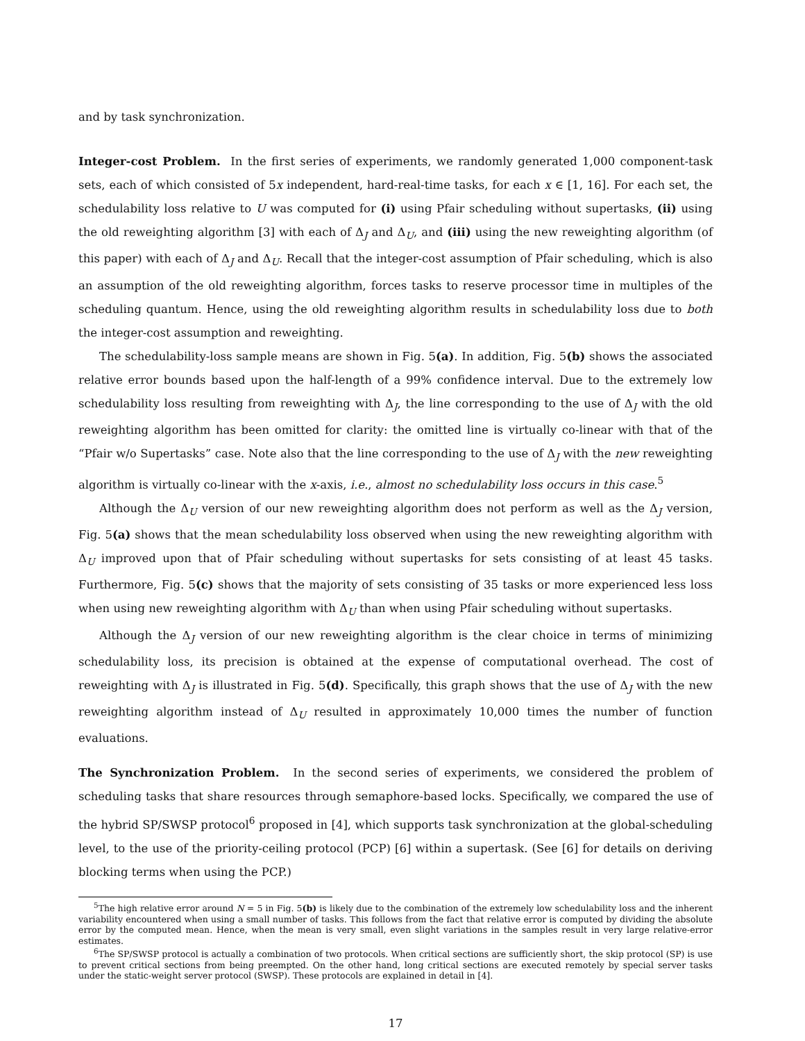and by task synchronization.
Integer-cost Problem. In the first series of experiments, we randomly generated 1,000 component-task sets, each of which consisted of 5x independent, hard-real-time tasks, for each x ∈ [1, 16]. For each set, the schedulability loss relative to U was computed for (i) using Pfair scheduling without supertasks, (ii) using the old reweighting algorithm [3] with each of Δ<sub>J</sub> and Δ<sub>U</sub>, and (iii) using the new reweighting algorithm (of this paper) with each of Δ<sub>J</sub> and Δ<sub>U</sub>. Recall that the integer-cost assumption of Pfair scheduling, which is also an assumption of the old reweighting algorithm, forces tasks to reserve processor time in multiples of the scheduling quantum. Hence, using the old reweighting algorithm results in schedulability loss due to both the integer-cost assumption and reweighting.
The schedulability-loss sample means are shown in Fig. 5(a). In addition, Fig. 5(b) shows the associated relative error bounds based upon the half-length of a 99% confidence interval. Due to the extremely low schedulability loss resulting from reweighting with Δ<sub>J</sub>, the line corresponding to the use of Δ<sub>J</sub> with the old reweighting algorithm has been omitted for clarity: the omitted line is virtually co-linear with that of the “Pfair w/o Supertasks” case. Note also that the line corresponding to the use of Δ<sub>J</sub> with the new reweighting algorithm is virtually co-linear with the x-axis, i.e., almost no schedulability loss occurs in this case.<sup>5</sup>
Although the Δ<sub>U</sub> version of our new reweighting algorithm does not perform as well as the Δ<sub>J</sub> version, Fig. 5(a) shows that the mean schedulability loss observed when using the new reweighting algorithm with Δ<sub>U</sub> improved upon that of Pfair scheduling without supertasks for sets consisting of at least 45 tasks. Furthermore, Fig. 5(c) shows that the majority of sets consisting of 35 tasks or more experienced less loss when using new reweighting algorithm with Δ<sub>U</sub> than when using Pfair scheduling without supertasks.
Although the Δ<sub>J</sub> version of our new reweighting algorithm is the clear choice in terms of minimizing schedulability loss, its precision is obtained at the expense of computational overhead. The cost of reweighting with Δ<sub>J</sub> is illustrated in Fig. 5(d). Specifically, this graph shows that the use of Δ<sub>J</sub> with the new reweighting algorithm instead of Δ<sub>U</sub> resulted in approximately 10,000 times the number of function evaluations.
The Synchronization Problem. In the second series of experiments, we considered the problem of scheduling tasks that share resources through semaphore-based locks. Specifically, we compared the use of the hybrid SP/SWSP protocol<sup>6</sup> proposed in [4], which supports task synchronization at the global-scheduling level, to the use of the priority-ceiling protocol (PCP) [6] within a supertask. (See [6] for details on deriving blocking terms when using the PCP.)
<sup>5</sup> The high relative error around N = 5 in Fig. 5(b) is likely due to the combination of the extremely low schedulability loss and the inherent variability encountered when using a small number of tasks. This follows from the fact that relative error is computed by dividing the absolute error by the computed mean. Hence, when the mean is very small, even slight variations in the samples result in very large relative-error estimates.
<sup>6</sup> The SP/SWSP protocol is actually a combination of two protocols. When critical sections are sufficiently short, the skip protocol (SP) is use to prevent critical sections from being preempted. On the other hand, long critical sections are executed remotely by special server tasks under the static-weight server protocol (SWSP). These protocols are explained in detail in [4].
17